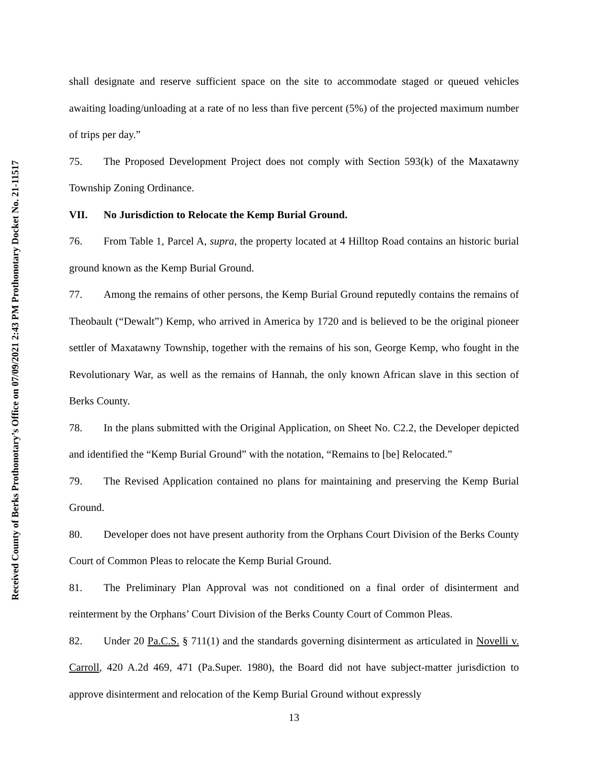Received County of Berks Prothonotary’s Office on 07/09/2021 2:43 PM Prothonotary Docket No. 21-11517
shall designate and reserve sufficient space on the site to accommodate staged or queued vehicles awaiting loading/unloading at a rate of no less than five percent (5%) of the projected maximum number of trips per day.”
75. The Proposed Development Project does not comply with Section 593(k) of the Maxatawny Township Zoning Ordinance.
VII. No Jurisdiction to Relocate the Kemp Burial Ground.
76. From Table 1, Parcel A, supra, the property located at 4 Hilltop Road contains an historic burial ground known as the Kemp Burial Ground.
77. Among the remains of other persons, the Kemp Burial Ground reputedly contains the remains of Theobault (“Dewalt”) Kemp, who arrived in America by 1720 and is believed to be the original pioneer settler of Maxatawny Township, together with the remains of his son, George Kemp, who fought in the Revolutionary War, as well as the remains of Hannah, the only known African slave in this section of Berks County.
78. In the plans submitted with the Original Application, on Sheet No. C2.2, the Developer depicted and identified the “Kemp Burial Ground” with the notation, “Remains to [be] Relocated.”
79. The Revised Application contained no plans for maintaining and preserving the Kemp Burial Ground.
80. Developer does not have present authority from the Orphans Court Division of the Berks County Court of Common Pleas to relocate the Kemp Burial Ground.
81. The Preliminary Plan Approval was not conditioned on a final order of disinterment and reinterment by the Orphans’ Court Division of the Berks County Court of Common Pleas.
82. Under 20 Pa.C.S. § 711(1) and the standards governing disinterment as articulated in Novelli v. Carroll, 420 A.2d 469, 471 (Pa.Super. 1980), the Board did not have subject-matter jurisdiction to approve disinterment and relocation of the Kemp Burial Ground without expressly
13